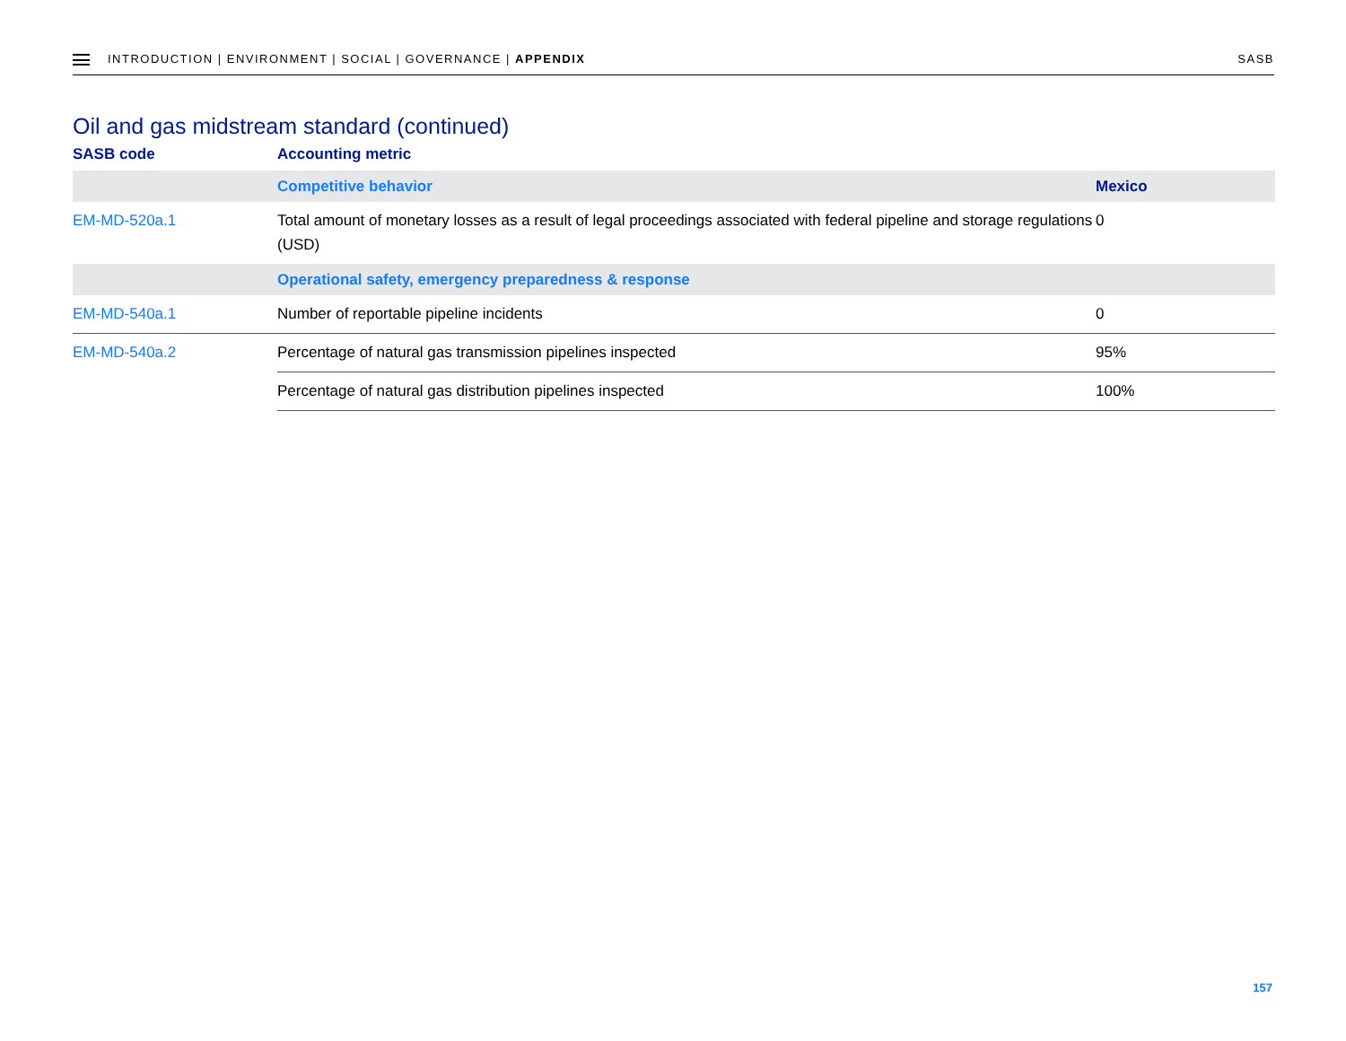INTRODUCTION | ENVIRONMENT | SOCIAL | GOVERNANCE | APPENDIX
SASB
Oil and gas midstream standard (continued)
| SASB code | Accounting metric | |
| --- | --- | --- |
| | Competitive behavior | Mexico |
| EM-MD-520a.1 | Total amount of monetary losses as a result of legal proceedings associated with federal pipeline and storage regulations (USD) | 0 |
| | Operational safety, emergency preparedness & response | |
| EM-MD-540a.1 | Number of reportable pipeline incidents | 0 |
| EM-MD-540a.2 | Percentage of natural gas transmission pipelines inspected | 95% |
| | Percentage of natural gas distribution pipelines inspected | 100% |
157